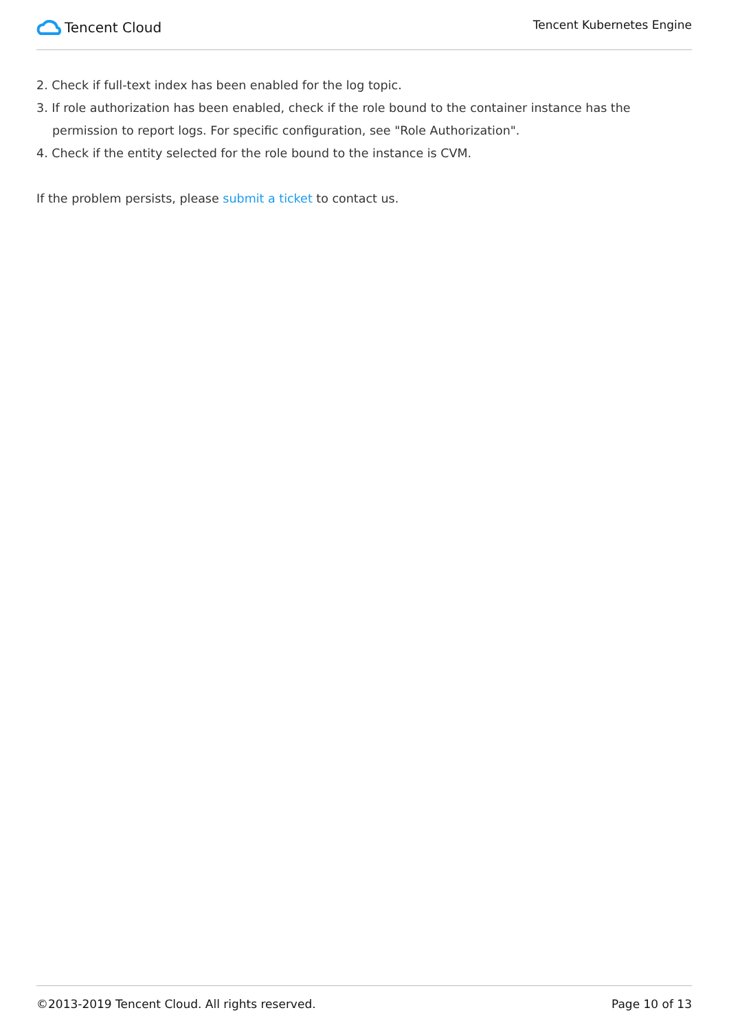Tencent Cloud
Tencent Kubernetes Engine
2. Check if full-text index has been enabled for the log topic.
3. If role authorization has been enabled, check if the role bound to the container instance has the permission to report logs. For specific configuration, see "Role Authorization".
4. Check if the entity selected for the role bound to the instance is CVM.
If the problem persists, please submit a ticket to contact us.
©2013-2019 Tencent Cloud. All rights reserved. Page 10 of 13